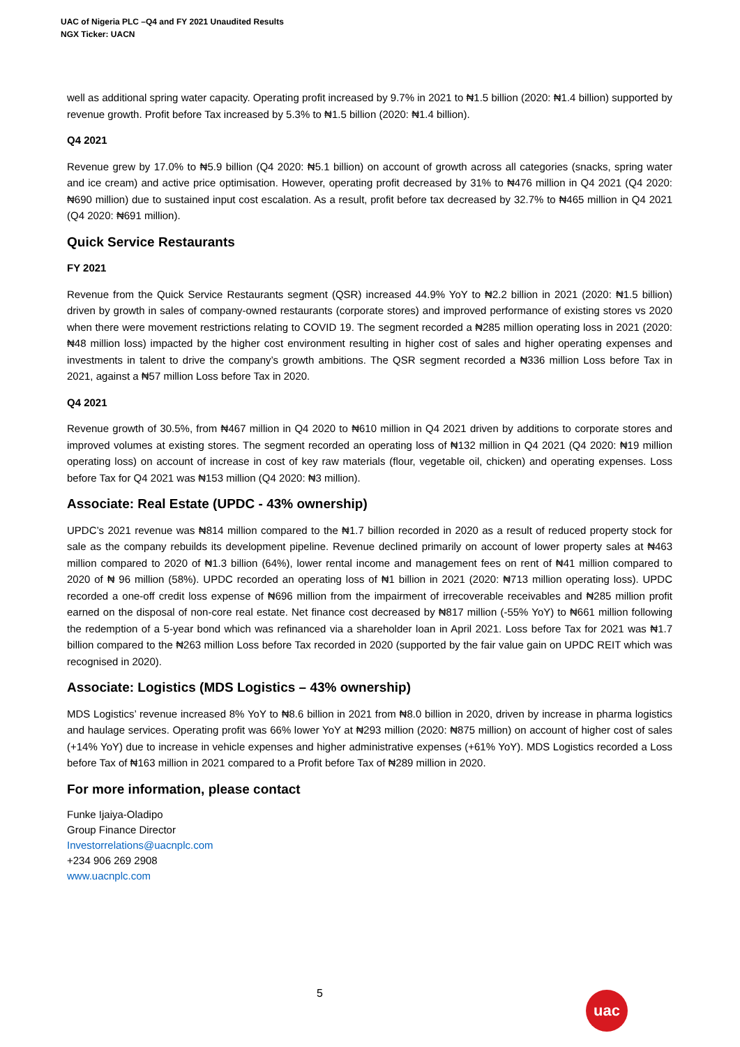UAC of Nigeria PLC –Q4 and FY 2021 Unaudited Results
NGX Ticker: UACN
well as additional spring water capacity. Operating profit increased by 9.7% in 2021 to ₦1.5 billion (2020: ₦1.4 billion) supported by revenue growth. Profit before Tax increased by 5.3% to ₦1.5 billion (2020: ₦1.4 billion).
Q4 2021
Revenue grew by 17.0% to ₦5.9 billion (Q4 2020: ₦5.1 billion) on account of growth across all categories (snacks, spring water and ice cream) and active price optimisation. However, operating profit decreased by 31% to ₦476 million in Q4 2021 (Q4 2020: ₦690 million) due to sustained input cost escalation. As a result, profit before tax decreased by 32.7% to ₦465 million in Q4 2021 (Q4 2020: ₦691 million).
Quick Service Restaurants
FY 2021
Revenue from the Quick Service Restaurants segment (QSR) increased 44.9% YoY to ₦2.2 billion in 2021 (2020: ₦1.5 billion) driven by growth in sales of company-owned restaurants (corporate stores) and improved performance of existing stores vs 2020 when there were movement restrictions relating to COVID 19. The segment recorded a ₦285 million operating loss in 2021 (2020: ₦48 million loss) impacted by the higher cost environment resulting in higher cost of sales and higher operating expenses and investments in talent to drive the company’s growth ambitions. The QSR segment recorded a ₦336 million Loss before Tax in 2021, against a ₦57 million Loss before Tax in 2020.
Q4 2021
Revenue growth of 30.5%, from ₦467 million in Q4 2020 to ₦610 million in Q4 2021 driven by additions to corporate stores and improved volumes at existing stores. The segment recorded an operating loss of ₦132 million in Q4 2021 (Q4 2020: ₦19 million operating loss) on account of increase in cost of key raw materials (flour, vegetable oil, chicken) and operating expenses. Loss before Tax for Q4 2021 was ₦153 million (Q4 2020: ₦3 million).
Associate: Real Estate (UPDC - 43% ownership)
UPDC’s 2021 revenue was ₦814 million compared to the ₦1.7 billion recorded in 2020 as a result of reduced property stock for sale as the company rebuilds its development pipeline. Revenue declined primarily on account of lower property sales at ₦463 million compared to 2020 of ₦1.3 billion (64%), lower rental income and management fees on rent of ₦41 million compared to 2020 of ₦ 96 million (58%). UPDC recorded an operating loss of ₦1 billion in 2021 (2020: ₦713 million operating loss). UPDC recorded a one-off credit loss expense of ₦696 million from the impairment of irrecoverable receivables and ₦285 million profit earned on the disposal of non-core real estate. Net finance cost decreased by ₦817 million (-55% YoY) to ₦661 million following the redemption of a 5-year bond which was refinanced via a shareholder loan in April 2021. Loss before Tax for 2021 was ₦1.7 billion compared to the ₦263 million Loss before Tax recorded in 2020 (supported by the fair value gain on UPDC REIT which was recognised in 2020).
Associate: Logistics (MDS Logistics – 43% ownership)
MDS Logistics’ revenue increased 8% YoY to ₦8.6 billion in 2021 from ₦8.0 billion in 2020, driven by increase in pharma logistics and haulage services. Operating profit was 66% lower YoY at ₦293 million (2020: ₦875 million) on account of higher cost of sales (+14% YoY) due to increase in vehicle expenses and higher administrative expenses (+61% YoY). MDS Logistics recorded a Loss before Tax of ₦163 million in 2021 compared to a Profit before Tax of ₦289 million in 2020.
For more information, please contact
Funke Ijaiya-Oladipo
Group Finance Director
Investorrelations@uacnplc.com
+234 906 269 2908
www.uacnplc.com
5 uac